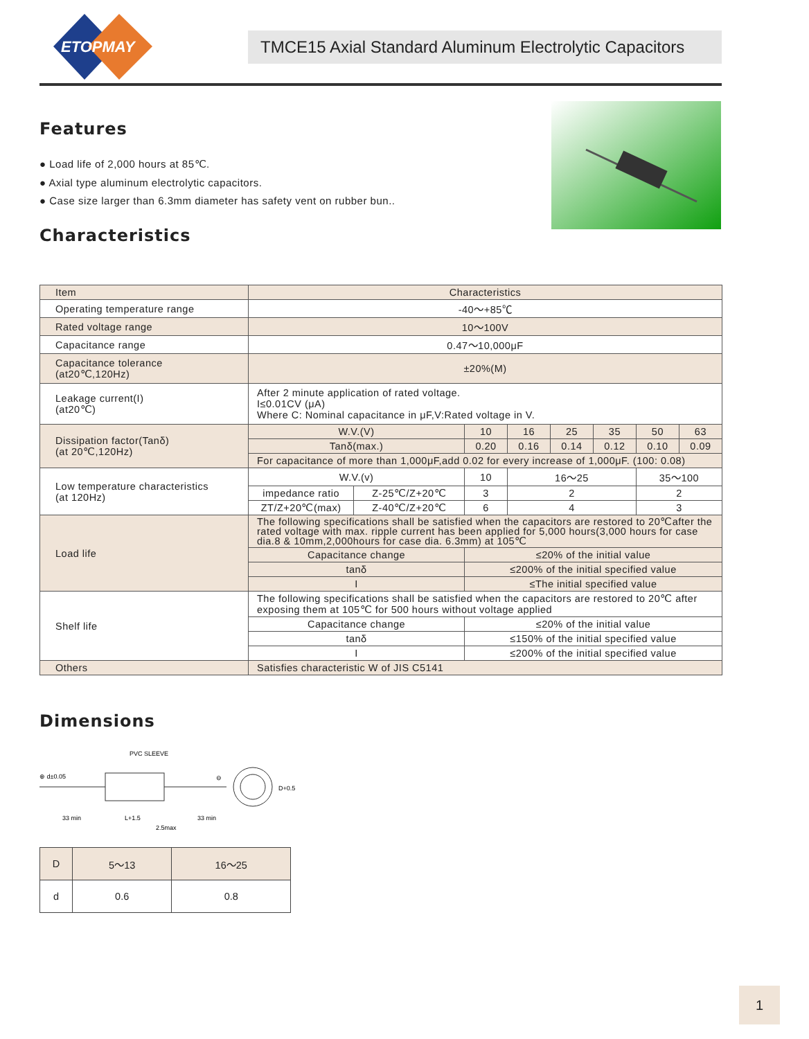ETOPMAY
TMCE15 Axial Standard Aluminum Electrolytic Capacitors
Features
● Load life of 2,000 hours at 85℃.
● Axial type aluminum electrolytic capacitors.
● Case size larger than 6.3mm diameter has safety vent on rubber bun..
Characteristics
| Item | Characteristics | | | | | | | | | |
| Operating temperature range | -40～+85℃ | | | | | | | | | |
| Rated voltage range | 10～100V | | | | | | | | | |
| Capacitance range | 0.47～10,000μF | | | | | | | | | |
| Capacitance tolerance (at20℃,120Hz) | ±20%(M) | | | | | | | | | |
| Leakage current(I) (at20℃) | After 2 minute application of rated voltage. I≤0.01CV (μA) Where C: Nominal capacitance in μF,V:Rated voltage in V. | | | | | | | | | |
| Dissipation factor(Tanδ) (at 20℃,120Hz) | W.V.(V) | | | | 10 | 16 | 25 | 35 | 50 | 63 |
| | Tanδ(max.) | | | | 0.20 | 0.16 | 0.14 | 0.12 | 0.10 | 0.09 |
| | For capacitance of more than 1,000μF,add 0.02 for every increase of 1,000μF. (100: 0.08) | | | | | | | | | |
| Low temperature characteristics (at 120Hz) | W.V.(v) | | 10 | | | 16～25 | | | 35～100 | |
| | impedance ratio | Z-25℃/Z+20℃ | 3 | | | 2 | | | 2 | |
| | ZT/Z+20℃(max) | Z-40℃/Z+20℃ | 6 | | | 4 | | | 3 | |
| Load life | The following specifications shall be satisfied when the capacitors are restored to 20℃after the rated voltage with max. ripple current has been applied for 5,000 hours(3,000 hours for case dia.8 & 10mm,2,000hours for case dia. 6.3mm) at 105℃ | | | | | | | | | |
| | Capacitance change | | | ≤20% of the initial value | | | | | | |
| | tanδ | | | ≤200% of the initial specified value | | | | | | |
| | I | | | ≤The initial specified value | | | | | | |
| Shelf life | The following specifications shall be satisfied when the capacitors are restored to 20℃ after exposing them at 105℃ for 500 hours without voltage applied | | | | | | | | | |
| | Capacitance change | | | ≤20% of the initial value | | | | | | |
| | tanδ | | | ≤150% of the initial specified value | | | | | | |
| | I | | | ≤200% of the initial specified value | | | | | | |
| Others | Satisfies characteristic W of JIS C5141 | | | | | | | | | |
Dimensions
PVC SLEEVE
⊕ d±0.05
⊖
D+0.5
33 min
L+1.5
33 min
2.5max
| D | 5～13 | 16～25 |
| d | 0.6 | 0.8 |
1